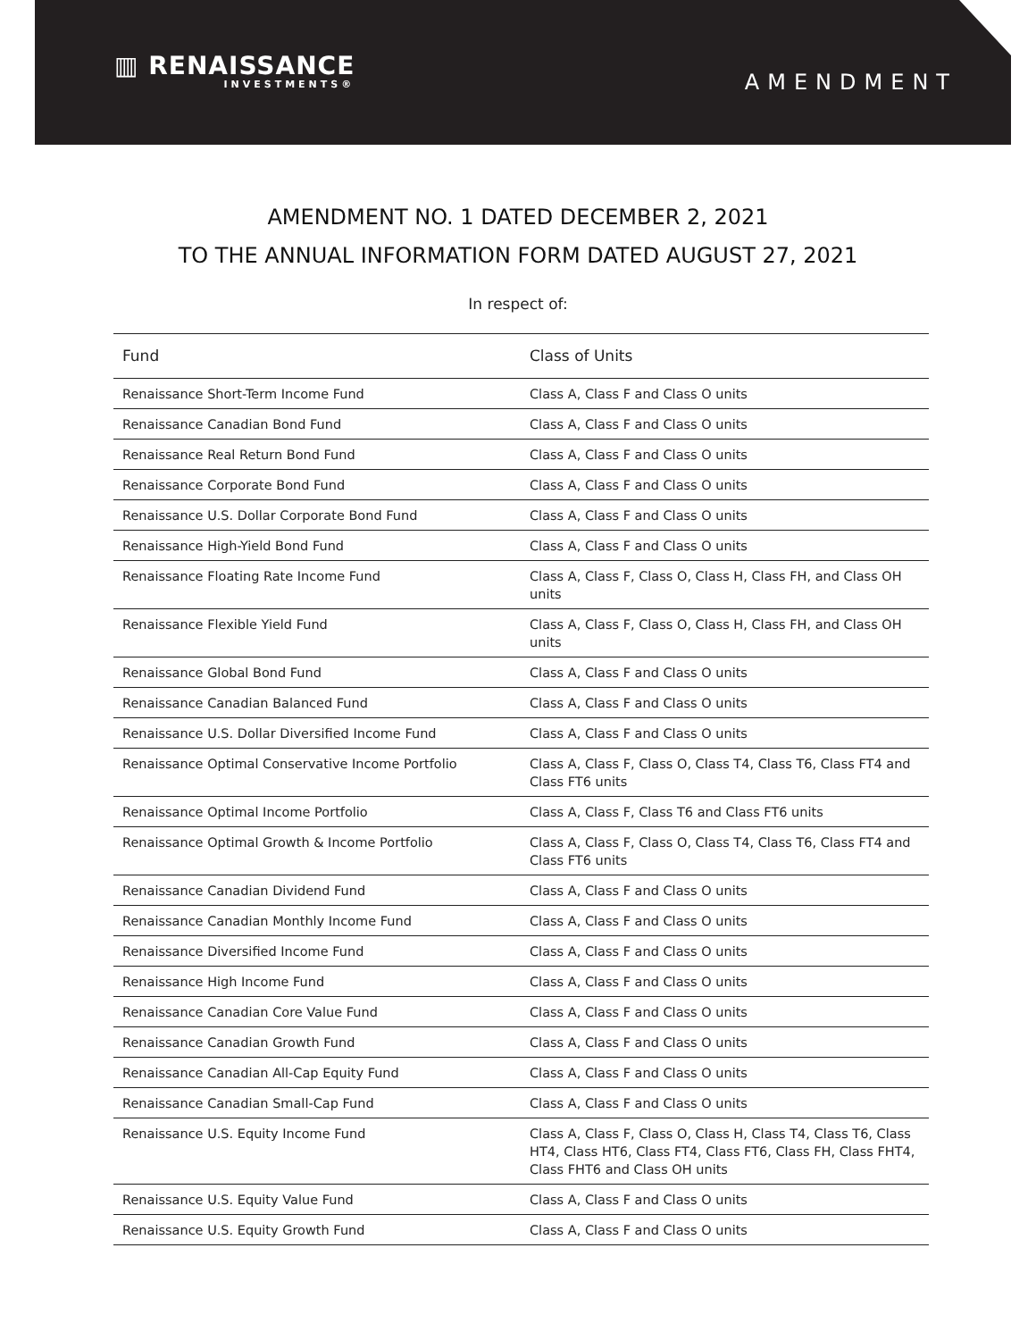▥ RENAISSANCE
INVESTMENTS®
AMENDMENT
AMENDMENT NO. 1 DATED DECEMBER 2, 2021
TO THE ANNUAL INFORMATION FORM DATED AUGUST 27, 2021
In respect of:
| Fund | Class of Units |
| --- | --- |
| Renaissance Short-Term Income Fund | Class A, Class F and Class O units |
| Renaissance Canadian Bond Fund | Class A, Class F and Class O units |
| Renaissance Real Return Bond Fund | Class A, Class F and Class O units |
| Renaissance Corporate Bond Fund | Class A, Class F and Class O units |
| Renaissance U.S. Dollar Corporate Bond Fund | Class A, Class F and Class O units |
| Renaissance High-Yield Bond Fund | Class A, Class F and Class O units |
| Renaissance Floating Rate Income Fund | Class A, Class F, Class O, Class H, Class FH, and Class OH units |
| Renaissance Flexible Yield Fund | Class A, Class F, Class O, Class H, Class FH, and Class OH units |
| Renaissance Global Bond Fund | Class A, Class F and Class O units |
| Renaissance Canadian Balanced Fund | Class A, Class F and Class O units |
| Renaissance U.S. Dollar Diversified Income Fund | Class A, Class F and Class O units |
| Renaissance Optimal Conservative Income Portfolio | Class A, Class F, Class O, Class T4, Class T6, Class FT4 and Class FT6 units |
| Renaissance Optimal Income Portfolio | Class A, Class F, Class T6 and Class FT6 units |
| Renaissance Optimal Growth & Income Portfolio | Class A, Class F, Class O, Class T4, Class T6, Class FT4 and Class FT6 units |
| Renaissance Canadian Dividend Fund | Class A, Class F and Class O units |
| Renaissance Canadian Monthly Income Fund | Class A, Class F and Class O units |
| Renaissance Diversified Income Fund | Class A, Class F and Class O units |
| Renaissance High Income Fund | Class A, Class F and Class O units |
| Renaissance Canadian Core Value Fund | Class A, Class F and Class O units |
| Renaissance Canadian Growth Fund | Class A, Class F and Class O units |
| Renaissance Canadian All-Cap Equity Fund | Class A, Class F and Class O units |
| Renaissance Canadian Small-Cap Fund | Class A, Class F and Class O units |
| Renaissance U.S. Equity Income Fund | Class A, Class F, Class O, Class H, Class T4, Class T6, Class HT4, Class HT6, Class FT4, Class FT6, Class FH, Class FHT4, Class FHT6 and Class OH units |
| Renaissance U.S. Equity Value Fund | Class A, Class F and Class O units |
| Renaissance U.S. Equity Growth Fund | Class A, Class F and Class O units |